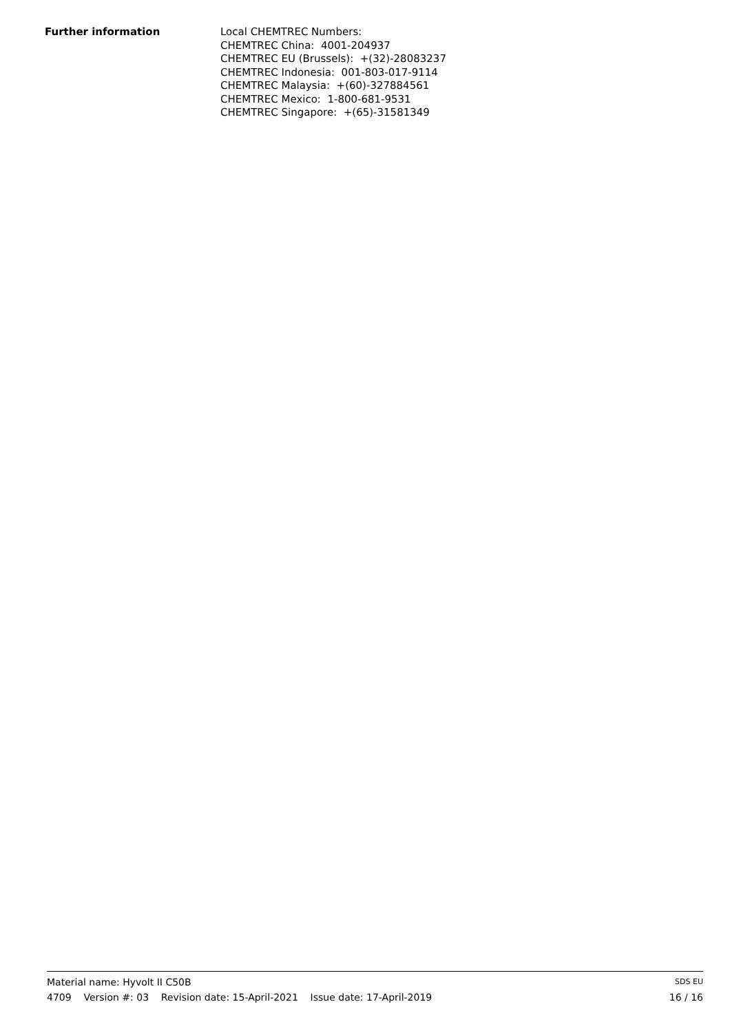Further information
Local CHEMTREC Numbers:
CHEMTREC China: 4001-204937
CHEMTREC EU (Brussels): +(32)-28083237
CHEMTREC Indonesia: 001-803-017-9114
CHEMTREC Malaysia: +(60)-327884561
CHEMTREC Mexico: 1-800-681-9531
CHEMTREC Singapore: +(65)-31581349
Material name: Hyvolt II C50B SDS EU
4709 Version #: 03 Revision date: 15-April-2021 Issue date: 17-April-2019 16 / 16